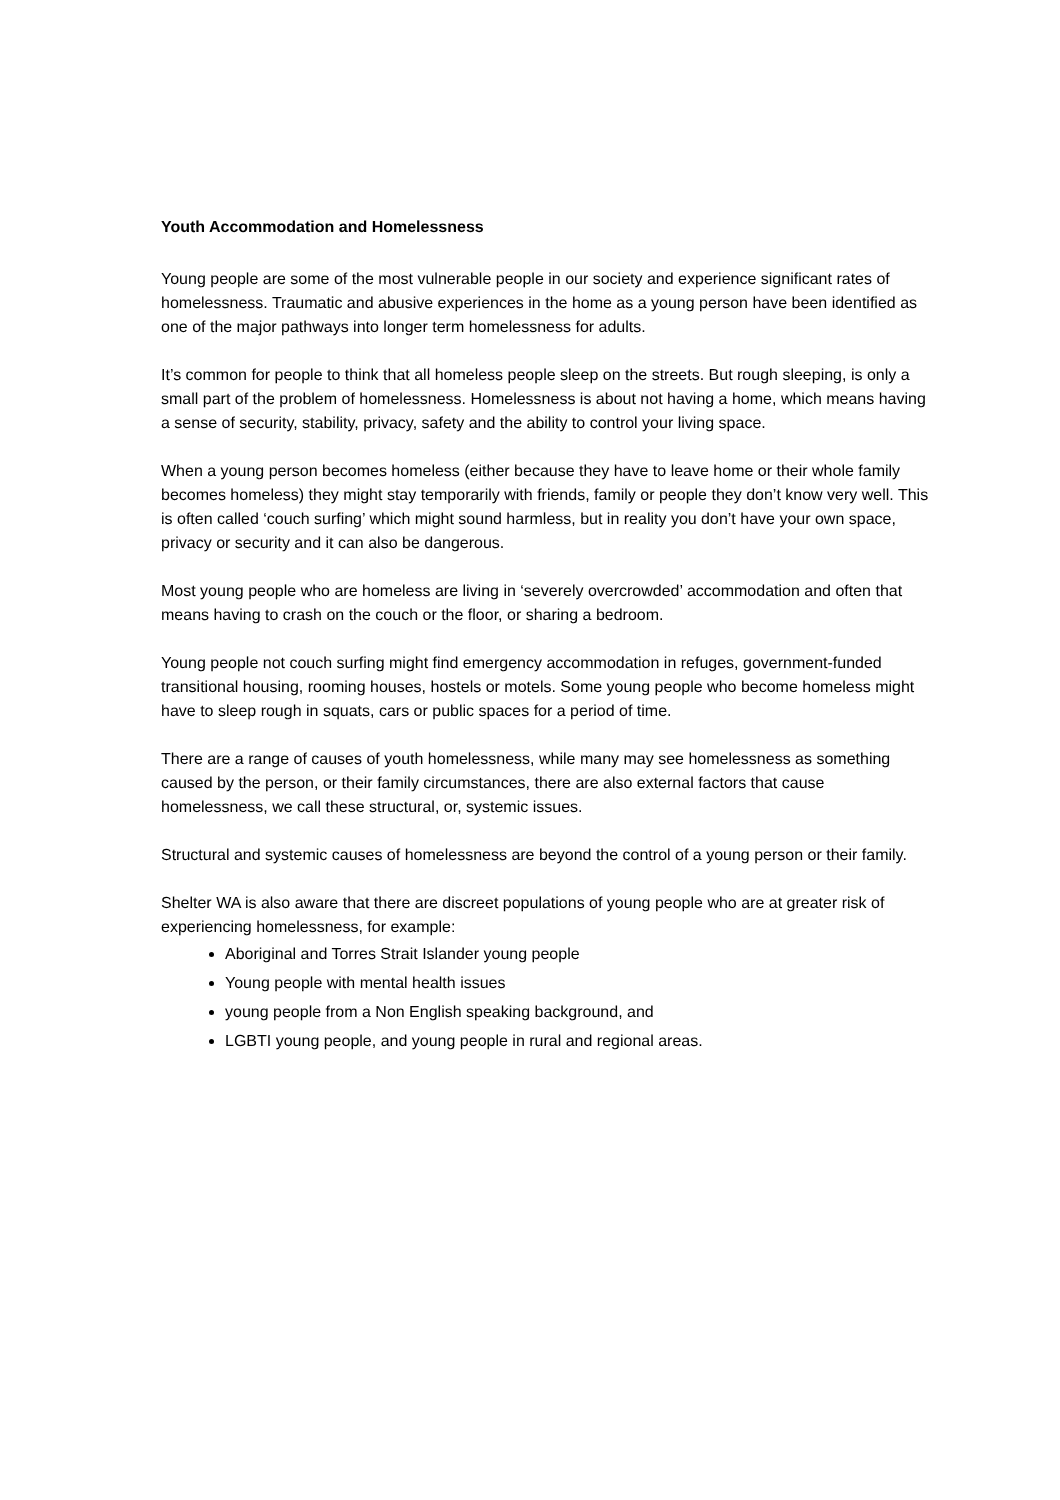Youth Accommodation and Homelessness
Young people are some of the most vulnerable people in our society and experience significant rates of homelessness. Traumatic and abusive experiences in the home as a young person have been identified as one of the major pathways into longer term homelessness for adults.
It’s common for people to think that all homeless people sleep on the streets. But rough sleeping, is only a small part of the problem of homelessness. Homelessness is about not having a home, which means having a sense of security, stability, privacy, safety and the ability to control your living space.
When a young person becomes homeless (either because they have to leave home or their whole family becomes homeless) they might stay temporarily with friends, family or people they don’t know very well. This is often called ‘couch surfing’ which might sound harmless, but in reality you don’t have your own space, privacy or security and it can also be dangerous.
Most young people who are homeless are living in ‘severely overcrowded’ accommodation and often that means having to crash on the couch or the floor, or sharing a bedroom.
Young people not couch surfing might find emergency accommodation in refuges, government-funded transitional housing, rooming houses, hostels or motels. Some young people who become homeless might have to sleep rough in squats, cars or public spaces for a period of time.
There are a range of causes of youth homelessness, while many may see homelessness as something caused by the person, or their family circumstances, there are also external factors that cause homelessness, we call these structural, or, systemic issues.
Structural and systemic causes of homelessness are beyond the control of a young person or their family.
Shelter WA is also aware that there are discreet populations of young people who are at greater risk of experiencing homelessness, for example:
Aboriginal and Torres Strait Islander young people
Young people with mental health issues
young people from a Non English speaking background, and
LGBTI young people, and young people in rural and regional areas.